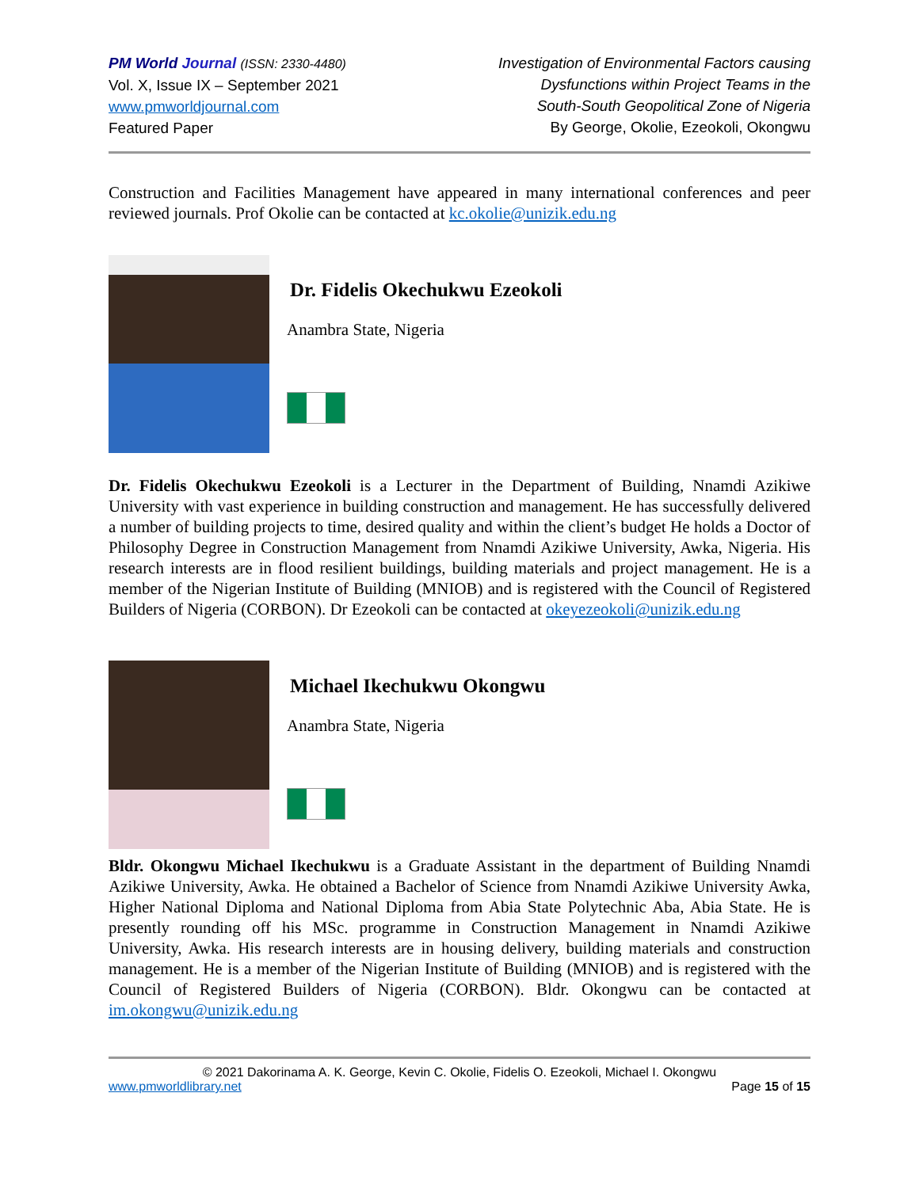PM World Journal (ISSN: 2330-4480)
Vol. X, Issue IX – September 2021
www.pmworldjournal.com
Featured Paper
Investigation of Environmental Factors causing
Dysfunctions within Project Teams in the
South-South Geopolitical Zone of Nigeria
By George, Okolie, Ezeokoli, Okongwu
Construction and Facilities Management have appeared in many international conferences and peer reviewed journals. Prof Okolie can be contacted at kc.okolie@unizik.edu.ng
Dr. Fidelis Okechukwu Ezeokoli
Anambra State, Nigeria
Dr. Fidelis Okechukwu Ezeokoli is a Lecturer in the Department of Building, Nnamdi Azikiwe University with vast experience in building construction and management. He has successfully delivered a number of building projects to time, desired quality and within the client’s budget He holds a Doctor of Philosophy Degree in Construction Management from Nnamdi Azikiwe University, Awka, Nigeria. His research interests are in flood resilient buildings, building materials and project management. He is a member of the Nigerian Institute of Building (MNIOB) and is registered with the Council of Registered Builders of Nigeria (CORBON). Dr Ezeokoli can be contacted at okeyezeokoli@unizik.edu.ng
Michael Ikechukwu Okongwu
Anambra State, Nigeria
Bldr. Okongwu Michael Ikechukwu is a Graduate Assistant in the department of Building Nnamdi Azikiwe University, Awka. He obtained a Bachelor of Science from Nnamdi Azikiwe University Awka, Higher National Diploma and National Diploma from Abia State Polytechnic Aba, Abia State. He is presently rounding off his MSc. programme in Construction Management in Nnamdi Azikiwe University, Awka. His research interests are in housing delivery, building materials and construction management. He is a member of the Nigerian Institute of Building (MNIOB) and is registered with the Council of Registered Builders of Nigeria (CORBON). Bldr. Okongwu can be contacted at im.okongwu@unizik.edu.ng
© 2021 Dakorinama A. K. George, Kevin C. Okolie, Fidelis O. Ezeokoli, Michael I. Okongwu
www.pmworldlibrary.net Page 15 of 15